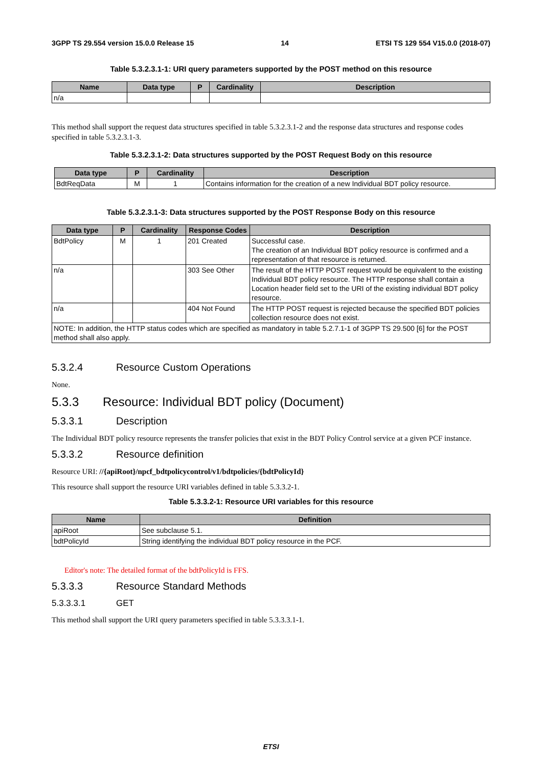3GPP TS 29.554 version 15.0.0 Release 15 14 ETSI TS 129 554 V15.0.0 (2018-07)
Table 5.3.2.3.1-1: URI query parameters supported by the POST method on this resource
| Name | Data type | P | Cardinality | Description |
| --- | --- | --- | --- | --- |
| n/a | | | | |
This method shall support the request data structures specified in table 5.3.2.3.1-2 and the response data structures and response codes specified in table 5.3.2.3.1-3.
Table 5.3.2.3.1-2: Data structures supported by the POST Request Body on this resource
| Data type | P | Cardinality | Description |
| --- | --- | --- | --- |
| BdtReqData | M | 1 | Contains information for the creation of a new Individual BDT policy resource. |
Table 5.3.2.3.1-3: Data structures supported by the POST Response Body on this resource
| Data type | P | Cardinality | Response Codes | Description |
| --- | --- | --- | --- | --- |
| BdtPolicy | M | 1 | 201 Created | Successful case. The creation of an Individual BDT policy resource is confirmed and a representation of that resource is returned. |
| n/a | | | 303 See Other | The result of the HTTP POST request would be equivalent to the existing Individual BDT policy resource. The HTTP response shall contain a Location header field set to the URI of the existing individual BDT policy resource. |
| n/a | | | 404 Not Found | The HTTP POST request is rejected because the specified BDT policies collection resource does not exist. |
| NOTE: In addition, the HTTP status codes which are specified as mandatory in table 5.2.7.1-1 of 3GPP TS 29.500 [6] for the POST method shall also apply. | | | | |
5.3.2.4 Resource Custom Operations
None.
5.3.3 Resource: Individual BDT policy (Document)
5.3.3.1 Description
The Individual BDT policy resource represents the transfer policies that exist in the BDT Policy Control service at a given PCF instance.
5.3.3.2 Resource definition
Resource URI: //{apiRoot}/npcf_bdtpolicycontrol/v1/bdtpolicies/{bdtPolicyId}
This resource shall support the resource URI variables defined in table 5.3.3.2-1.
Table 5.3.3.2-1: Resource URI variables for this resource
| Name | Definition |
| --- | --- |
| apiRoot | See subclause 5.1. |
| bdtPolicyId | String identifying the individual BDT policy resource in the PCF. |
Editor's note: The detailed format of the bdtPolicyId is FFS.
5.3.3.3 Resource Standard Methods
5.3.3.3.1 GET
This method shall support the URI query parameters specified in table 5.3.3.3.1-1.
ETSI